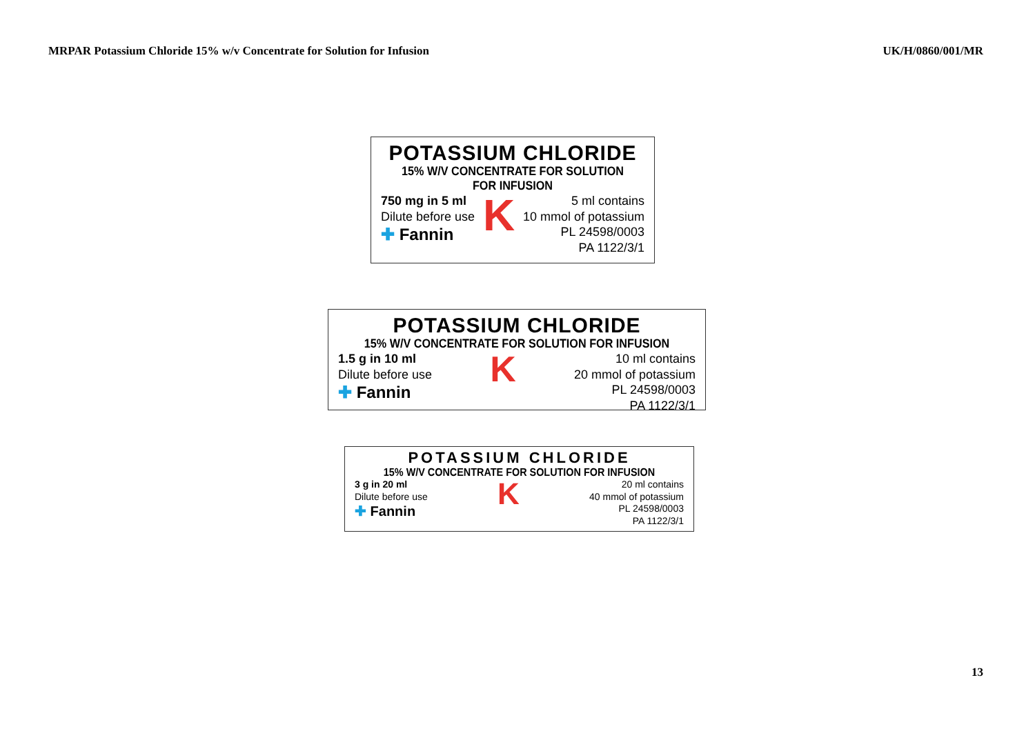MRPAR Potassium Chloride 15% w/v Concentrate for Solution for Infusion
UK/H/0860/001/MR
POTASSIUM CHLORIDE
15% W/V CONCENTRATE FOR SOLUTION FOR INFUSION
750 mg in 5 ml
Dilute before use
✚ Fannin
K
5 ml contains
10 mmol of potassium
PL 24598/0003
PA 1122/3/1
POTASSIUM CHLORIDE
15% W/V CONCENTRATE FOR SOLUTION FOR INFUSION
1.5 g in 10 ml
Dilute before use
✚ Fannin
K
10 ml contains
20 mmol of potassium
PL 24598/0003
PA 1122/3/1
POTASSIUM CHLORIDE
15% W/V CONCENTRATE FOR SOLUTION FOR INFUSION
3 g in 20 ml
Dilute before use
✚ Fannin
K
20 ml contains
40 mmol of potassium
PL 24598/0003
PA 1122/3/1
13